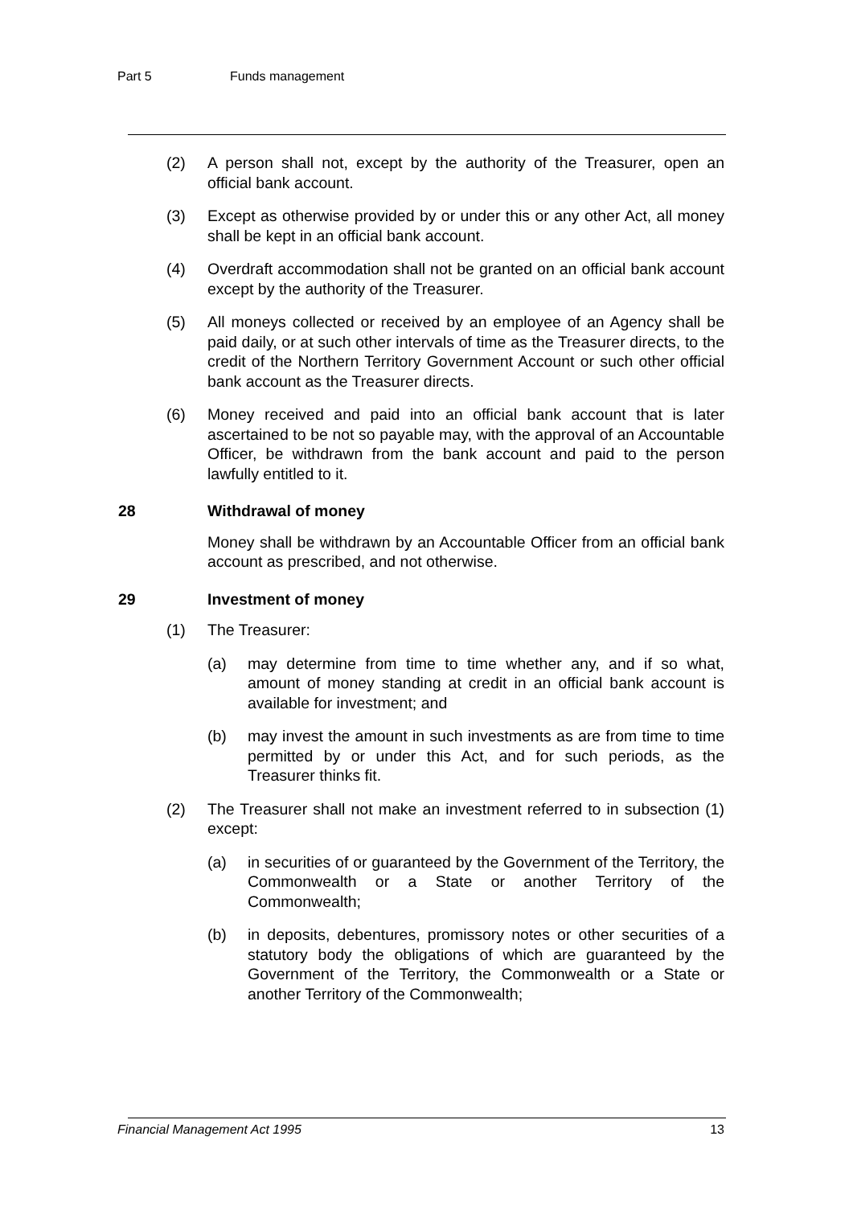Part 5 Funds management
(2) A person shall not, except by the authority of the Treasurer, open an official bank account.
(3) Except as otherwise provided by or under this or any other Act, all money shall be kept in an official bank account.
(4) Overdraft accommodation shall not be granted on an official bank account except by the authority of the Treasurer.
(5) All moneys collected or received by an employee of an Agency shall be paid daily, or at such other intervals of time as the Treasurer directs, to the credit of the Northern Territory Government Account or such other official bank account as the Treasurer directs.
(6) Money received and paid into an official bank account that is later ascertained to be not so payable may, with the approval of an Accountable Officer, be withdrawn from the bank account and paid to the person lawfully entitled to it.
28 Withdrawal of money
Money shall be withdrawn by an Accountable Officer from an official bank account as prescribed, and not otherwise.
29 Investment of money
(1) The Treasurer:
(a) may determine from time to time whether any, and if so what, amount of money standing at credit in an official bank account is available for investment; and
(b) may invest the amount in such investments as are from time to time permitted by or under this Act, and for such periods, as the Treasurer thinks fit.
(2) The Treasurer shall not make an investment referred to in subsection (1) except:
(a) in securities of or guaranteed by the Government of the Territory, the Commonwealth or a State or another Territory of the Commonwealth;
(b) in deposits, debentures, promissory notes or other securities of a statutory body the obligations of which are guaranteed by the Government of the Territory, the Commonwealth or a State or another Territory of the Commonwealth;
Financial Management Act 1995 13